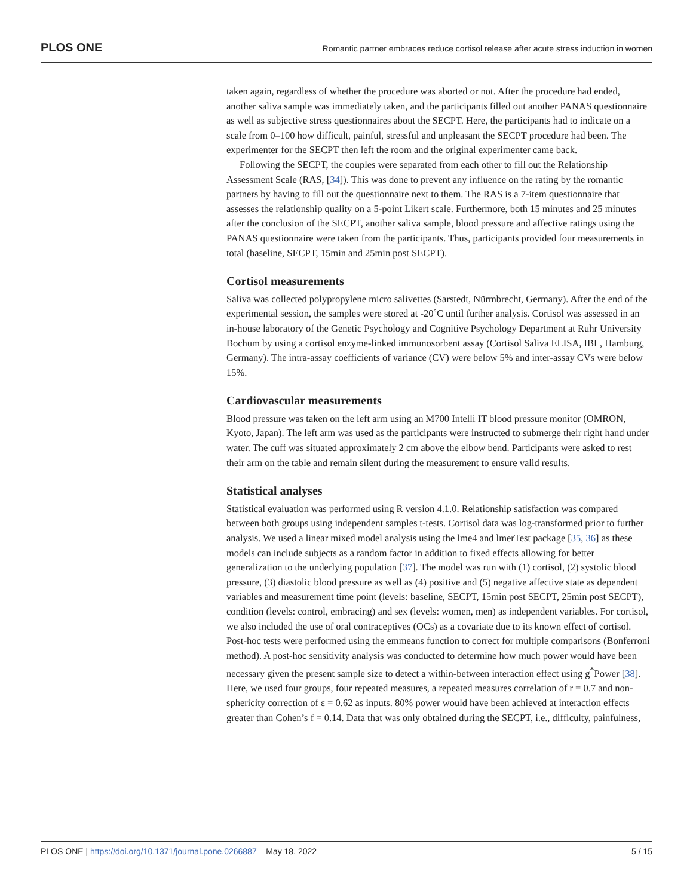PLOS ONE Romantic partner embraces reduce cortisol release after acute stress induction in women
taken again, regardless of whether the procedure was aborted or not. After the procedure had ended, another saliva sample was immediately taken, and the participants filled out another PANAS questionnaire as well as subjective stress questionnaires about the SECPT. Here, the participants had to indicate on a scale from 0–100 how difficult, painful, stressful and unpleasant the SECPT procedure had been. The experimenter for the SECPT then left the room and the original experimenter came back.
Following the SECPT, the couples were separated from each other to fill out the Relationship Assessment Scale (RAS, [34]). This was done to prevent any influence on the rating by the romantic partners by having to fill out the questionnaire next to them. The RAS is a 7-item questionnaire that assesses the relationship quality on a 5-point Likert scale. Furthermore, both 15 minutes and 25 minutes after the conclusion of the SECPT, another saliva sample, blood pressure and affective ratings using the PANAS questionnaire were taken from the participants. Thus, participants provided four measurements in total (baseline, SECPT, 15min and 25min post SECPT).
Cortisol measurements
Saliva was collected polypropylene micro salivettes (Sarstedt, Nürmbrecht, Germany). After the end of the experimental session, the samples were stored at -20˚C until further analysis. Cortisol was assessed in an in-house laboratory of the Genetic Psychology and Cognitive Psychology Department at Ruhr University Bochum by using a cortisol enzyme-linked immunosorbent assay (Cortisol Saliva ELISA, IBL, Hamburg, Germany). The intra-assay coefficients of variance (CV) were below 5% and inter-assay CVs were below 15%.
Cardiovascular measurements
Blood pressure was taken on the left arm using an M700 Intelli IT blood pressure monitor (OMRON, Kyoto, Japan). The left arm was used as the participants were instructed to submerge their right hand under water. The cuff was situated approximately 2 cm above the elbow bend. Participants were asked to rest their arm on the table and remain silent during the measurement to ensure valid results.
Statistical analyses
Statistical evaluation was performed using R version 4.1.0. Relationship satisfaction was compared between both groups using independent samples t-tests. Cortisol data was log-transformed prior to further analysis. We used a linear mixed model analysis using the lme4 and lmerTest package [35, 36] as these models can include subjects as a random factor in addition to fixed effects allowing for better generalization to the underlying population [37]. The model was run with (1) cortisol, (2) systolic blood pressure, (3) diastolic blood pressure as well as (4) positive and (5) negative affective state as dependent variables and measurement time point (levels: baseline, SECPT, 15min post SECPT, 25min post SECPT), condition (levels: control, embracing) and sex (levels: women, men) as independent variables. For cortisol, we also included the use of oral contraceptives (OCs) as a covariate due to its known effect of cortisol. Post-hoc tests were performed using the emmeans function to correct for multiple comparisons (Bonferroni method). A post-hoc sensitivity analysis was conducted to determine how much power would have been necessary given the present sample size to detect a within-between interaction effect using g<sup>*</sup>Power [38]. Here, we used four groups, four repeated measures, a repeated measures correlation of r = 0.7 and non-sphericity correction of ε = 0.62 as inputs. 80% power would have been achieved at interaction effects greater than Cohen’s f = 0.14. Data that was only obtained during the SECPT, i.e., difficulty, painfulness,
PLOS ONE | https://doi.org/10.1371/journal.pone.0266887 May 18, 2022 5 / 15